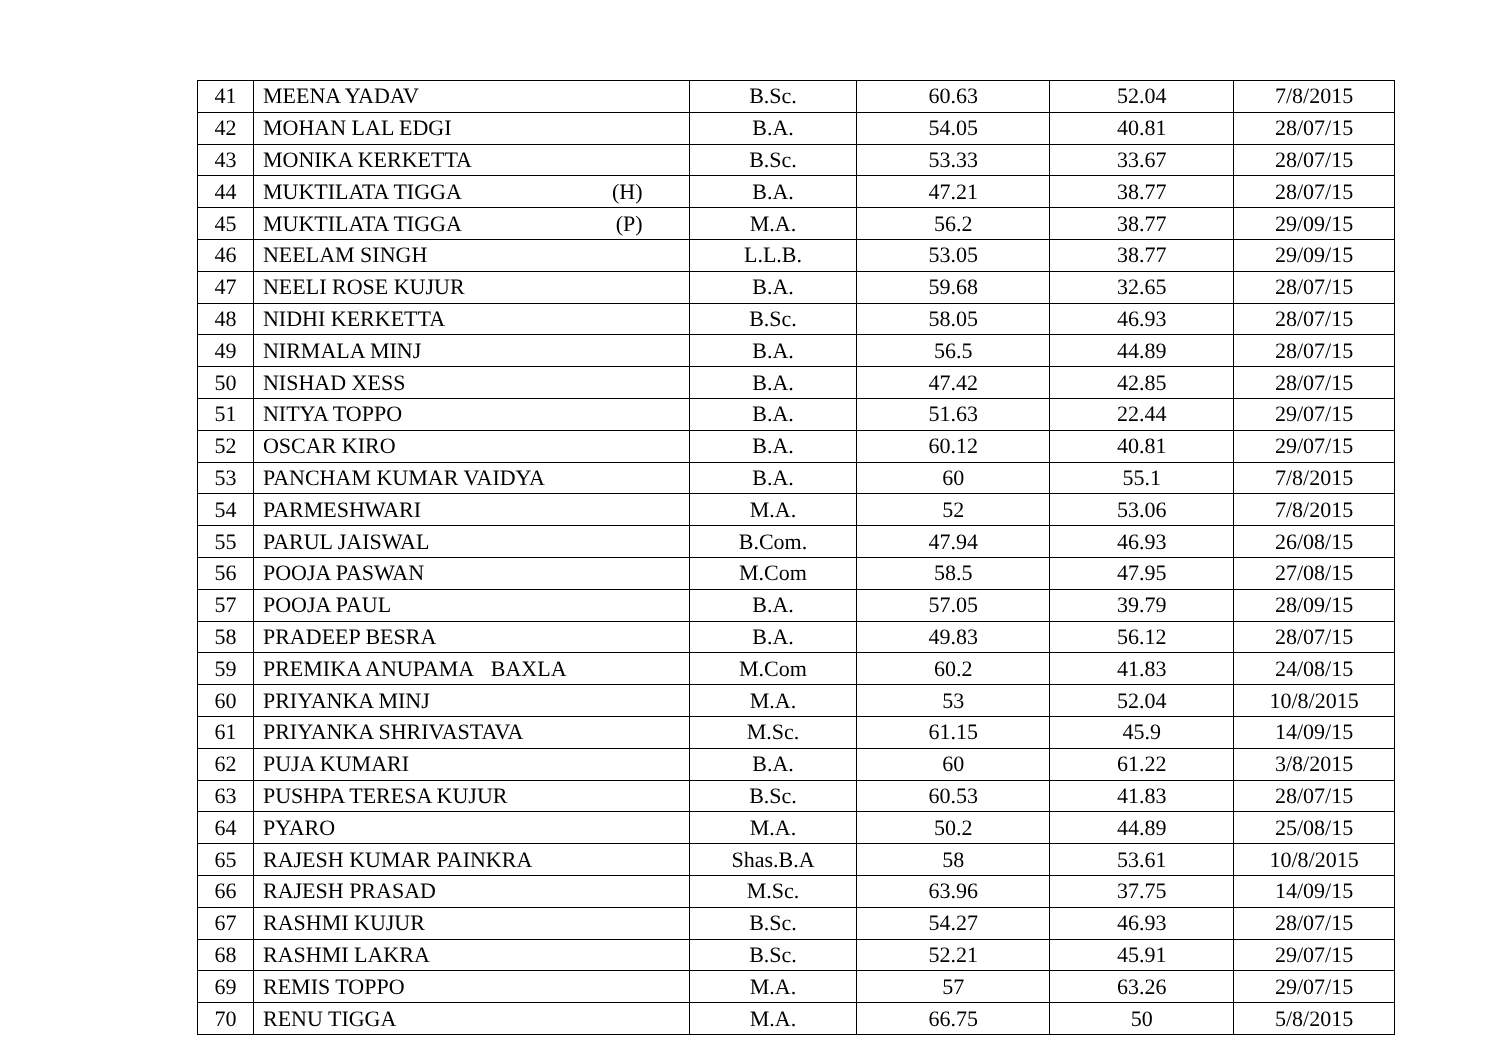| 41 | MEENA YADAV | B.Sc. | 60.63 | 52.04 | 7/8/2015 |
| 42 | MOHAN LAL EDGI | B.A. | 54.05 | 40.81 | 28/07/15 |
| 43 | MONIKA KERKETTA | B.Sc. | 53.33 | 33.67 | 28/07/15 |
| 44 | MUKTILATA TIGGA (H) | B.A. | 47.21 | 38.77 | 28/07/15 |
| 45 | MUKTILATA TIGGA (P) | M.A. | 56.2 | 38.77 | 29/09/15 |
| 46 | NEELAM SINGH | L.L.B. | 53.05 | 38.77 | 29/09/15 |
| 47 | NEELI ROSE KUJUR | B.A. | 59.68 | 32.65 | 28/07/15 |
| 48 | NIDHI KERKETTA | B.Sc. | 58.05 | 46.93 | 28/07/15 |
| 49 | NIRMALA MINJ | B.A. | 56.5 | 44.89 | 28/07/15 |
| 50 | NISHAD XESS | B.A. | 47.42 | 42.85 | 28/07/15 |
| 51 | NITYA TOPPO | B.A. | 51.63 | 22.44 | 29/07/15 |
| 52 | OSCAR KIRO | B.A. | 60.12 | 40.81 | 29/07/15 |
| 53 | PANCHAM KUMAR VAIDYA | B.A. | 60 | 55.1 | 7/8/2015 |
| 54 | PARMESHWARI | M.A. | 52 | 53.06 | 7/8/2015 |
| 55 | PARUL JAISWAL | B.Com. | 47.94 | 46.93 | 26/08/15 |
| 56 | POOJA PASWAN | M.Com | 58.5 | 47.95 | 27/08/15 |
| 57 | POOJA PAUL | B.A. | 57.05 | 39.79 | 28/09/15 |
| 58 | PRADEEP BESRA | B.A. | 49.83 | 56.12 | 28/07/15 |
| 59 | PREMIKA ANUPAMA BAXLA | M.Com | 60.2 | 41.83 | 24/08/15 |
| 60 | PRIYANKA MINJ | M.A. | 53 | 52.04 | 10/8/2015 |
| 61 | PRIYANKA SHRIVASTAVA | M.Sc. | 61.15 | 45.9 | 14/09/15 |
| 62 | PUJA KUMARI | B.A. | 60 | 61.22 | 3/8/2015 |
| 63 | PUSHPA TERESA KUJUR | B.Sc. | 60.53 | 41.83 | 28/07/15 |
| 64 | PYARO | M.A. | 50.2 | 44.89 | 25/08/15 |
| 65 | RAJESH KUMAR PAINKRA | Shas.B.A | 58 | 53.61 | 10/8/2015 |
| 66 | RAJESH PRASAD | M.Sc. | 63.96 | 37.75 | 14/09/15 |
| 67 | RASHMI KUJUR | B.Sc. | 54.27 | 46.93 | 28/07/15 |
| 68 | RASHMI LAKRA | B.Sc. | 52.21 | 45.91 | 29/07/15 |
| 69 | REMIS TOPPO | M.A. | 57 | 63.26 | 29/07/15 |
| 70 | RENU TIGGA | M.A. | 66.75 | 50 | 5/8/2015 |